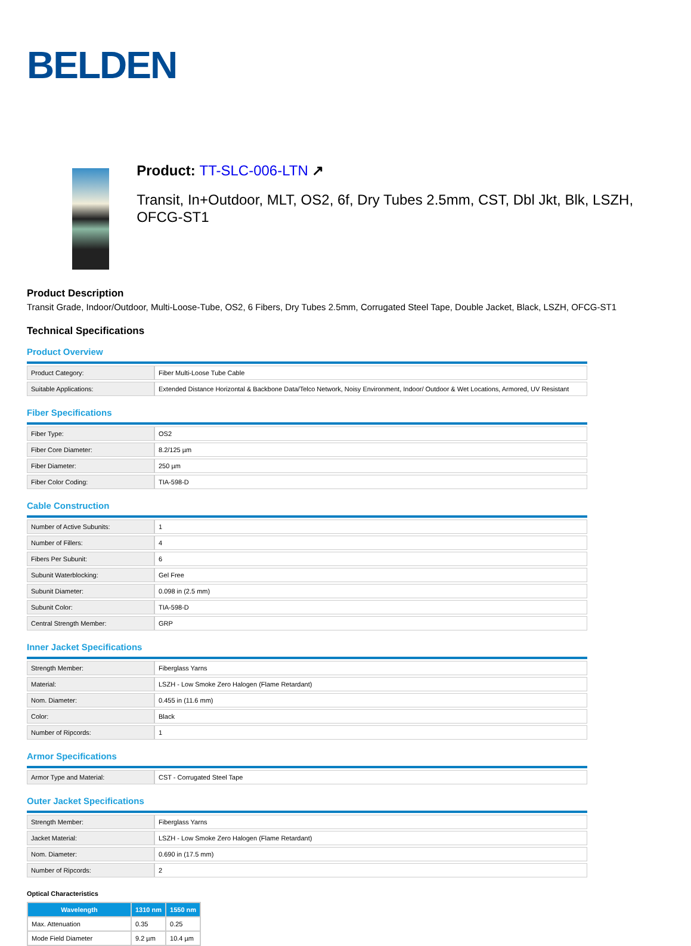BELDEN
Product: TT-SLC-006-LTN ↗
Transit, In+Outdoor, MLT, OS2, 6f, Dry Tubes 2.5mm, CST, Dbl Jkt, Blk, LSZH, OFCG-ST1
Product Description
Transit Grade, Indoor/Outdoor, Multi-Loose-Tube, OS2, 6 Fibers, Dry Tubes 2.5mm, Corrugated Steel Tape, Double Jacket, Black, LSZH, OFCG-ST1
Technical Specifications
Product Overview
| Product Category: | Fiber Multi-Loose Tube Cable |
| Suitable Applications: | Extended Distance Horizontal & Backbone Data/Telco Network, Noisy Environment, Indoor/ Outdoor & Wet Locations, Armored, UV Resistant |
Fiber Specifications
| Fiber Type: | OS2 |
| Fiber Core Diameter: | 8.2/125 µm |
| Fiber Diameter: | 250 µm |
| Fiber Color Coding: | TIA-598-D |
Cable Construction
| Number of Active Subunits: | 1 |
| Number of Fillers: | 4 |
| Fibers Per Subunit: | 6 |
| Subunit Waterblocking: | Gel Free |
| Subunit Diameter: | 0.098 in (2.5 mm) |
| Subunit Color: | TIA-598-D |
| Central Strength Member: | GRP |
Inner Jacket Specifications
| Strength Member: | Fiberglass Yarns |
| Material: | LSZH - Low Smoke Zero Halogen (Flame Retardant) |
| Nom. Diameter: | 0.455 in (11.6 mm) |
| Color: | Black |
| Number of Ripcords: | 1 |
Armor Specifications
| Armor Type and Material: | CST - Corrugated Steel Tape |
Outer Jacket Specifications
| Strength Member: | Fiberglass Yarns |
| Jacket Material: | LSZH - Low Smoke Zero Halogen (Flame Retardant) |
| Nom. Diameter: | 0.690 in (17.5 mm) |
| Number of Ripcords: | 2 |
Optical Characteristics
| Wavelength | 1310 nm | 1550 nm |
| --- | --- | --- |
| Max. Attenuation | 0.35 | 0.25 |
| Mode Field Diameter | 9.2 µm | 10.4 µm |